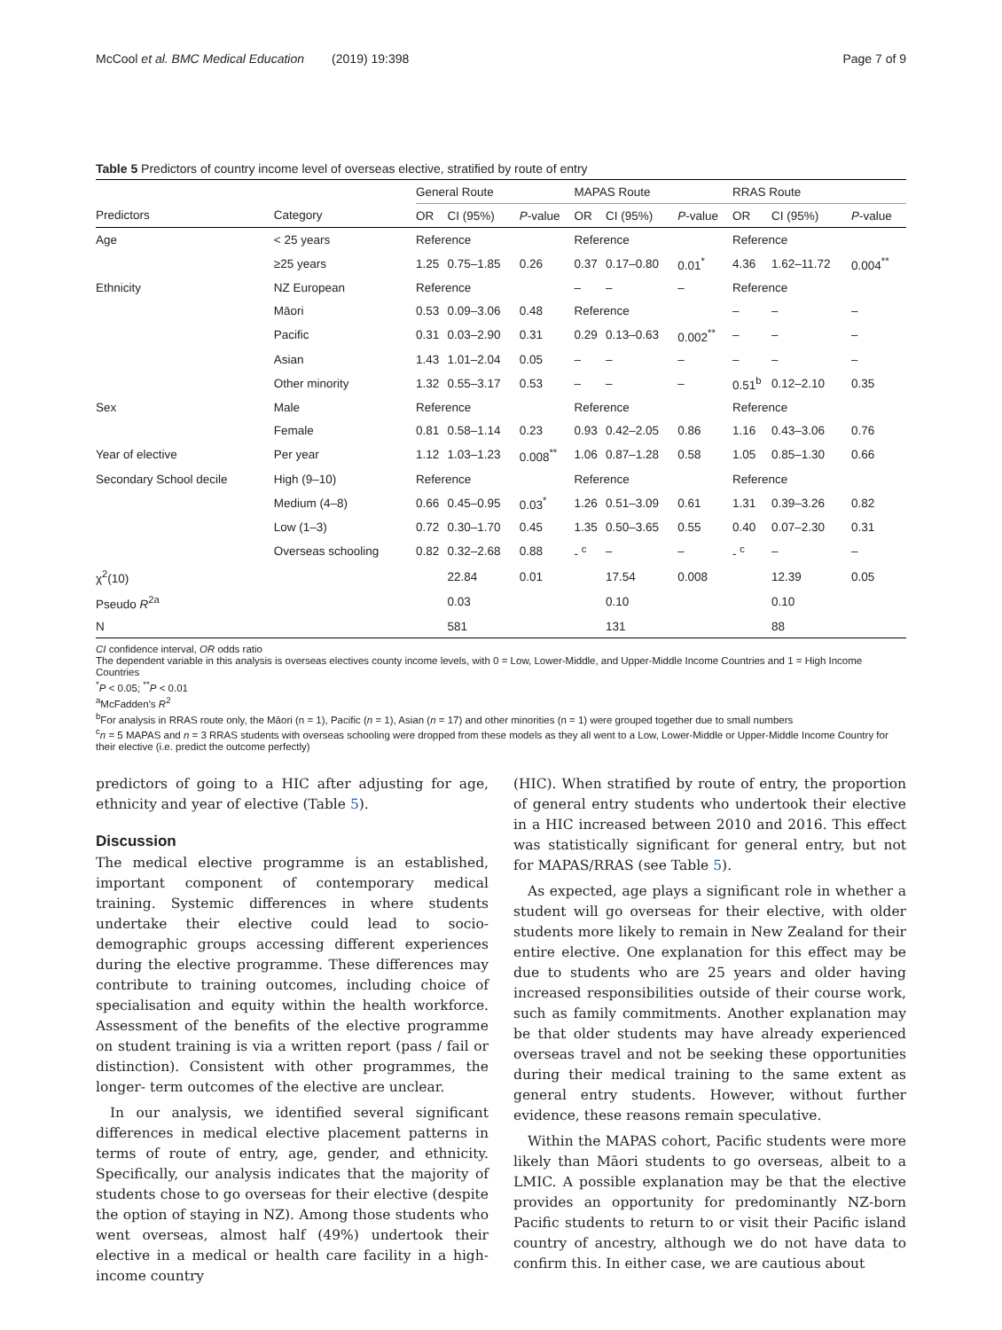McCool et al. BMC Medical Education (2019) 19:398 Page 7 of 9
Table 5 Predictors of country income level of overseas elective, stratified by route of entry
| | | General Route | | | MAPAS Route | | | RRAS Route | | |
| --- | --- | --- | --- | --- | --- | --- | --- | --- | --- | --- |
| Predictors | Category | OR | CI (95%) | P -value | OR | CI (95%) | P -value | OR | CI (95%) | P -value |
| Age | < 25 years | Reference | | | Reference | | | Reference | | |
| | ≥25 years | 1.25 | 0.75–1.85 | 0.26 | 0.37 | 0.17–0.80 | 0.01<sup>*</sup> | 4.36 | 1.62–11.72 | 0.004<sup>**</sup> |
| Ethnicity | NZ European | Reference | | | – | – | – | Reference | | |
| | Māori | 0.53 | 0.09–3.06 | 0.48 | Reference | | | – | – | – |
| | Pacific | 0.31 | 0.03–2.90 | 0.31 | 0.29 | 0.13–0.63 | 0.002<sup>**</sup> | – | – | – |
| | Asian | 1.43 | 1.01–2.04 | 0.05 | – | – | – | – | – | – |
| | Other minority | 1.32 | 0.55–3.17 | 0.53 | – | – | – | 0.51<sup>b</sup> | 0.12–2.10 | 0.35 |
| Sex | Male | Reference | | | Reference | | | Reference | | |
| | Female | 0.81 | 0.58–1.14 | 0.23 | 0.93 | 0.42–2.05 | 0.86 | 1.16 | 0.43–3.06 | 0.76 |
| Year of elective | Per year | 1.12 | 1.03–1.23 | 0.008<sup>**</sup> | 1.06 | 0.87–1.28 | 0.58 | 1.05 | 0.85–1.30 | 0.66 |
| Secondary School decile | High (9–10) | Reference | | | Reference | | | Reference | | |
| | Medium (4–8) | 0.66 | 0.45–0.95 | 0.03<sup>*</sup> | 1.26 | 0.51–3.09 | 0.61 | 1.31 | 0.39–3.26 | 0.82 |
| | Low (1–3) | 0.72 | 0.30–1.70 | 0.45 | 1.35 | 0.50–3.65 | 0.55 | 0.40 | 0.07–2.30 | 0.31 |
| | Overseas schooling | 0.82 | 0.32–2.68 | 0.88 | - <sup>c</sup> | – | – | - <sup>c</sup> | – | – |
| χ<sup>2</sup>(10) | | | 22.84 | 0.01 | | 17.54 | 0.008 | | 12.39 | 0.05 |
| Pseudo R<sup>2a</sup> | | | 0.03 | | | 0.10 | | | 0.10 | |
| N | | | 581 | | | 131 | | | 88 | |
CI confidence interval, OR odds ratio
The dependent variable in this analysis is overseas electives county income levels, with 0 = Low, Lower-Middle, and Upper-Middle Income Countries and 1 = High Income Countries
<sup>*</sup> P < 0.05; <sup>**</sup>P < 0.01
<sup>a</sup> McFadden's R<sup>2</sup>
<sup>b</sup> For analysis in RRAS route only, the Māori (n = 1), Pacific (n = 1), Asian (n = 17) and other minorities (n = 1) were grouped together due to small numbers
<sup>c</sup> n = 5 MAPAS and n = 3 RRAS students with overseas schooling were dropped from these models as they all went to a Low, Lower-Middle or Upper-Middle Income Country for their elective (i.e. predict the outcome perfectly)
predictors of going to a HIC after adjusting for age, ethnicity and year of elective (Table 5).
Discussion
The medical elective programme is an established, important component of contemporary medical training. Systemic differences in where students undertake their elective could lead to socio-demographic groups accessing different experiences during the elective programme. These differences may contribute to training outcomes, including choice of specialisation and equity within the health workforce. Assessment of the benefits of the elective programme on student training is via a written report (pass / fail or distinction). Consistent with other programmes, the longer- term outcomes of the elective are unclear.
In our analysis, we identified several significant differences in medical elective placement patterns in terms of route of entry, age, gender, and ethnicity. Specifically, our analysis indicates that the majority of students chose to go overseas for their elective (despite the option of staying in NZ). Among those students who went overseas, almost half (49%) undertook their elective in a medical or health care facility in a high-income country
(HIC). When stratified by route of entry, the proportion of general entry students who undertook their elective in a HIC increased between 2010 and 2016. This effect was statistically significant for general entry, but not for MAPAS/RRAS (see Table 5).
As expected, age plays a significant role in whether a student will go overseas for their elective, with older students more likely to remain in New Zealand for their entire elective. One explanation for this effect may be due to students who are 25 years and older having increased responsibilities outside of their course work, such as family commitments. Another explanation may be that older students may have already experienced overseas travel and not be seeking these opportunities during their medical training to the same extent as general entry students. However, without further evidence, these reasons remain speculative.
Within the MAPAS cohort, Pacific students were more likely than Māori students to go overseas, albeit to a LMIC. A possible explanation may be that the elective provides an opportunity for predominantly NZ-born Pacific students to return to or visit their Pacific island country of ancestry, although we do not have data to confirm this. In either case, we are cautious about